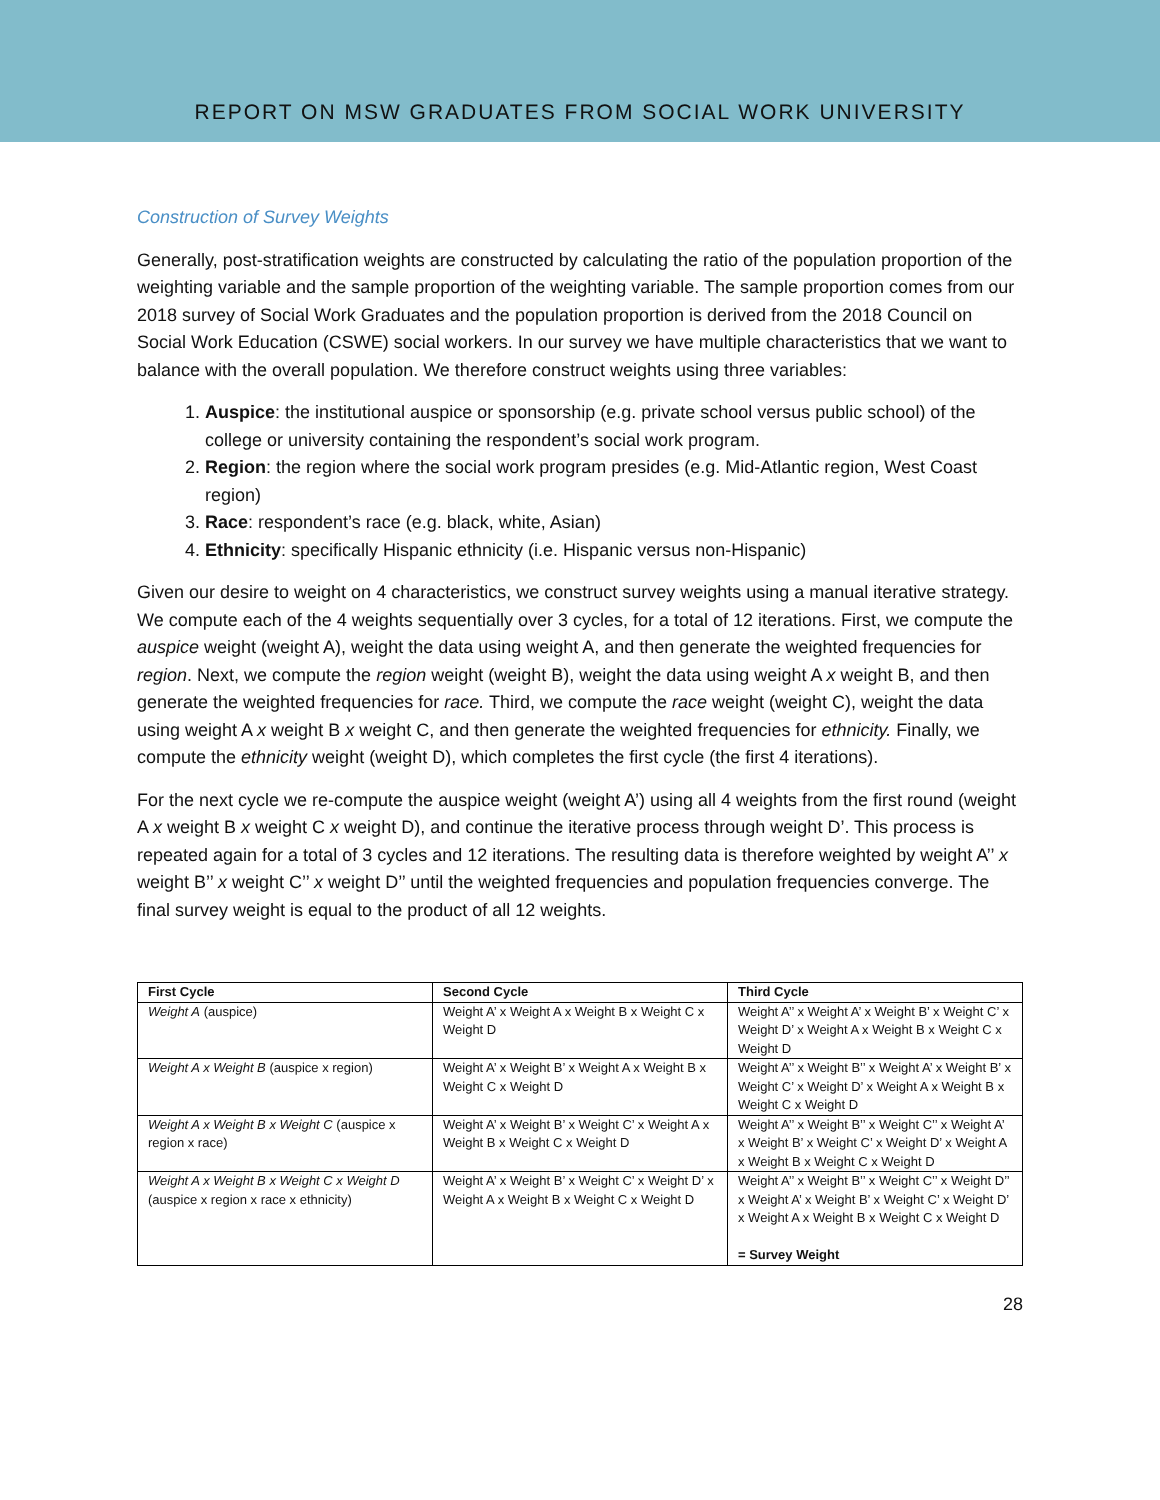REPORT ON MSW GRADUATES FROM SOCIAL WORK UNIVERSITY
Construction of Survey Weights
Generally, post-stratification weights are constructed by calculating the ratio of the population proportion of the weighting variable and the sample proportion of the weighting variable. The sample proportion comes from our 2018 survey of Social Work Graduates and the population proportion is derived from the 2018 Council on Social Work Education (CSWE) social workers. In our survey we have multiple characteristics that we want to balance with the overall population. We therefore construct weights using three variables:
1. Auspice: the institutional auspice or sponsorship (e.g. private school versus public school) of the college or university containing the respondent’s social work program.
2. Region: the region where the social work program presides (e.g. Mid-Atlantic region, West Coast region)
3. Race: respondent’s race (e.g. black, white, Asian)
4. Ethnicity: specifically Hispanic ethnicity (i.e. Hispanic versus non-Hispanic)
Given our desire to weight on 4 characteristics, we construct survey weights using a manual iterative strategy. We compute each of the 4 weights sequentially over 3 cycles, for a total of 12 iterations. First, we compute the auspice weight (weight A), weight the data using weight A, and then generate the weighted frequencies for region. Next, we compute the region weight (weight B), weight the data using weight A x weight B, and then generate the weighted frequencies for race. Third, we compute the race weight (weight C), weight the data using weight A x weight B x weight C, and then generate the weighted frequencies for ethnicity. Finally, we compute the ethnicity weight (weight D), which completes the first cycle (the first 4 iterations).
For the next cycle we re-compute the auspice weight (weight A’) using all 4 weights from the first round (weight A x weight B x weight C x weight D), and continue the iterative process through weight D’. This process is repeated again for a total of 3 cycles and 12 iterations. The resulting data is therefore weighted by weight A’’ x weight B’’ x weight C’’ x weight D’’ until the weighted frequencies and population frequencies converge. The final survey weight is equal to the product of all 12 weights.
| First Cycle | Second Cycle | Third Cycle |
| --- | --- | --- |
| Weight A (auspice) | Weight A’ x Weight A x Weight B x Weight C x Weight D | Weight A’’ x Weight A’ x Weight B’ x Weight C’ x Weight D’ x Weight A x Weight B x Weight C x Weight D |
| Weight A x Weight B (auspice x region) | Weight A’ x Weight B’ x Weight A x Weight B x Weight C x Weight D | Weight A’’ x Weight B’’ x Weight A’ x Weight B’ x Weight C’ x Weight D’ x Weight A x Weight B x Weight C x Weight D |
| Weight A x Weight B x Weight C (auspice x region x race) | Weight A’ x Weight B’ x Weight C’ x Weight A x Weight B x Weight C x Weight D | Weight A’’ x Weight B’’ x Weight C’’ x Weight A’ x Weight B’ x Weight C’ x Weight D’ x Weight A x Weight B x Weight C x Weight D |
| Weight A x Weight B x Weight C x Weight D (auspice x region x race x ethnicity) | Weight A’ x Weight B’ x Weight C’ x Weight D’ x Weight A x Weight B x Weight C x Weight D | Weight A’’ x Weight B’’ x Weight C’’ x Weight D’’ x Weight A’ x Weight B’ x Weight C’ x Weight D’ x Weight A x Weight B x Weight C x Weight D = Survey Weight |
28